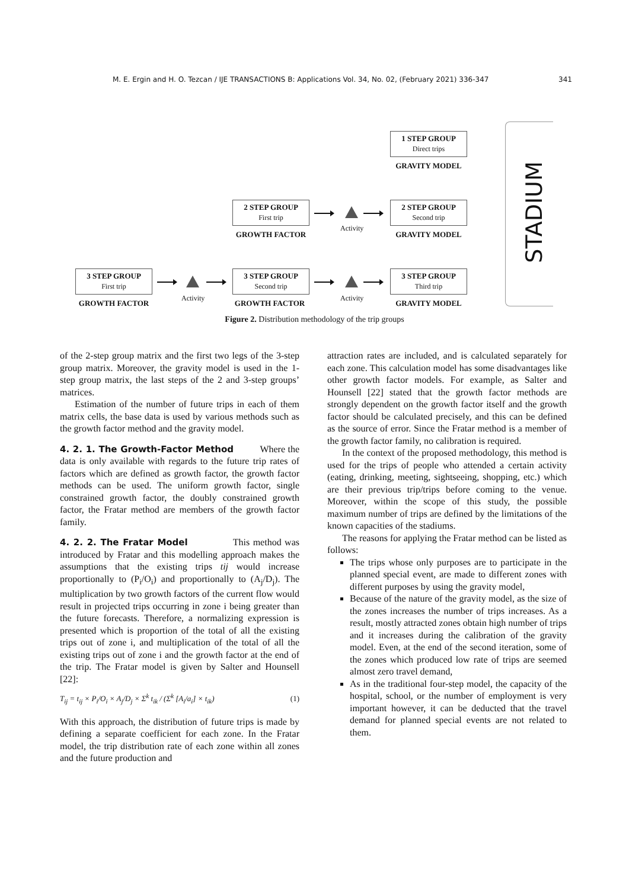M. E. Ergin and H. O. Tezcan / IJE TRANSACTIONS B: Applications Vol. 34, No. 02, (February 2021) 336-347 341
1 STEP GROUP
Direct trips
GRAVITY MODEL
2 STEP GROUP
First trip
GROWTH FACTOR
Activity
2 STEP GROUP
Second trip
GRAVITY MODEL
3 STEP GROUP
First trip
GROWTH FACTOR
Activity
3 STEP GROUP
Second trip
GROWTH FACTOR
Activity
3 STEP GROUP
Third trip
GRAVITY MODEL
STADIUM
Figure 2. Distribution methodology of the trip groups
of the 2-step group matrix and the first two legs of the 3-step group matrix. Moreover, the gravity model is used in the 1-step group matrix, the last steps of the 2 and 3-step groups’ matrices.
Estimation of the number of future trips in each of them matrix cells, the base data is used by various methods such as the growth factor method and the gravity model.
4. 2. 1. The Growth-Factor Method
Where the data is only available with regards to the future trip rates of factors which are defined as growth factor, the growth factor methods can be used. The uniform growth factor, single constrained growth factor, the doubly constrained growth factor, the Fratar method are members of the growth factor family.
4. 2. 2. The Fratar Model
This method was introduced by Fratar and this modelling approach makes the assumptions that the existing trips tij would increase proportionally to (P<sub>i</sub>/O<sub>i</sub>) and proportionally to (A<sub>j</sub>/D<sub>j</sub>). The multiplication by two growth factors of the current flow would result in projected trips occurring in zone i being greater than the future forecasts. Therefore, a normalizing expression is presented which is proportion of the total of all the existing trips out of zone i, and multiplication of the total of all the existing trips out of zone i and the growth factor at the end of the trip. The Fratar model is given by Salter and Hounsell [22]:
T<sub>ij</sub> = t<sub>ij</sub> × P<sub>i</sub>/O<sub>i</sub> × A<sub>j</sub>/D<sub>j</sub> × Σ<sup>k</sup> t<sub>ik</sub> / (Σ<sup>k</sup> [A<sub>i</sub>/a<sub>i</sub>] × t<sub>ik</sub>) (1)
With this approach, the distribution of future trips is made by defining a separate coefficient for each zone. In the Fratar model, the trip distribution rate of each zone within all zones and the future production and
attraction rates are included, and is calculated separately for each zone. This calculation model has some disadvantages like other growth factor models. For example, as Salter and Hounsell [22] stated that the growth factor methods are strongly dependent on the growth factor itself and the growth factor should be calculated precisely, and this can be defined as the source of error. Since the Fratar method is a member of the growth factor family, no calibration is required.
In the context of the proposed methodology, this method is used for the trips of people who attended a certain activity (eating, drinking, meeting, sightseeing, shopping, etc.) which are their previous trip/trips before coming to the venue. Moreover, within the scope of this study, the possible maximum number of trips are defined by the limitations of the known capacities of the stadiums.
The reasons for applying the Fratar method can be listed as follows:
The trips whose only purposes are to participate in the planned special event, are made to different zones with different purposes by using the gravity model,
Because of the nature of the gravity model, as the size of the zones increases the number of trips increases. As a result, mostly attracted zones obtain high number of trips and it increases during the calibration of the gravity model. Even, at the end of the second iteration, some of the zones which produced low rate of trips are seemed almost zero travel demand,
As in the traditional four-step model, the capacity of the hospital, school, or the number of employment is very important however, it can be deducted that the travel demand for planned special events are not related to them.